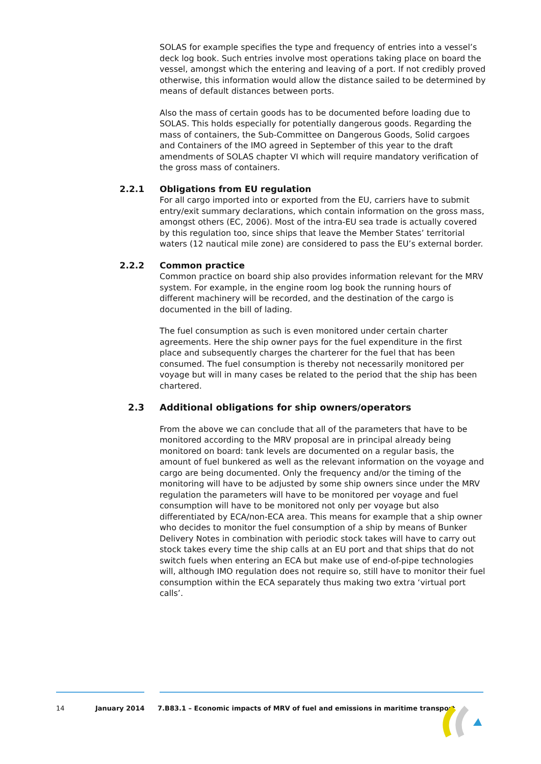SOLAS for example specifies the type and frequency of entries into a vessel’s deck log book. Such entries involve most operations taking place on board the vessel, amongst which the entering and leaving of a port. If not credibly proved otherwise, this information would allow the distance sailed to be determined by means of default distances between ports.
Also the mass of certain goods has to be documented before loading due to SOLAS. This holds especially for potentially dangerous goods. Regarding the mass of containers, the Sub-Committee on Dangerous Goods, Solid cargoes and Containers of the IMO agreed in September of this year to the draft amendments of SOLAS chapter VI which will require mandatory verification of the gross mass of containers.
2.2.1 Obligations from EU regulation
For all cargo imported into or exported from the EU, carriers have to submit entry/exit summary declarations, which contain information on the gross mass, amongst others (EC, 2006). Most of the intra-EU sea trade is actually covered by this regulation too, since ships that leave the Member States’ territorial waters (12 nautical mile zone) are considered to pass the EU’s external border.
2.2.2 Common practice
Common practice on board ship also provides information relevant for the MRV system. For example, in the engine room log book the running hours of different machinery will be recorded, and the destination of the cargo is documented in the bill of lading.
The fuel consumption as such is even monitored under certain charter agreements. Here the ship owner pays for the fuel expenditure in the first place and subsequently charges the charterer for the fuel that has been consumed. The fuel consumption is thereby not necessarily monitored per voyage but will in many cases be related to the period that the ship has been chartered.
2.3 Additional obligations for ship owners/operators
From the above we can conclude that all of the parameters that have to be monitored according to the MRV proposal are in principal already being monitored on board: tank levels are documented on a regular basis, the amount of fuel bunkered as well as the relevant information on the voyage and cargo are being documented. Only the frequency and/or the timing of the monitoring will have to be adjusted by some ship owners since under the MRV regulation the parameters will have to be monitored per voyage and fuel consumption will have to be monitored not only per voyage but also differentiated by ECA/non-ECA area. This means for example that a ship owner who decides to monitor the fuel consumption of a ship by means of Bunker Delivery Notes in combination with periodic stock takes will have to carry out stock takes every time the ship calls at an EU port and that ships that do not switch fuels when entering an ECA but make use of end-of-pipe technologies will, although IMO regulation does not require so, still have to monitor their fuel consumption within the ECA separately thus making two extra ‘virtual port calls’.
14 January 2014 7.B83.1 – Economic impacts of MRV of fuel and emissions in maritime transport